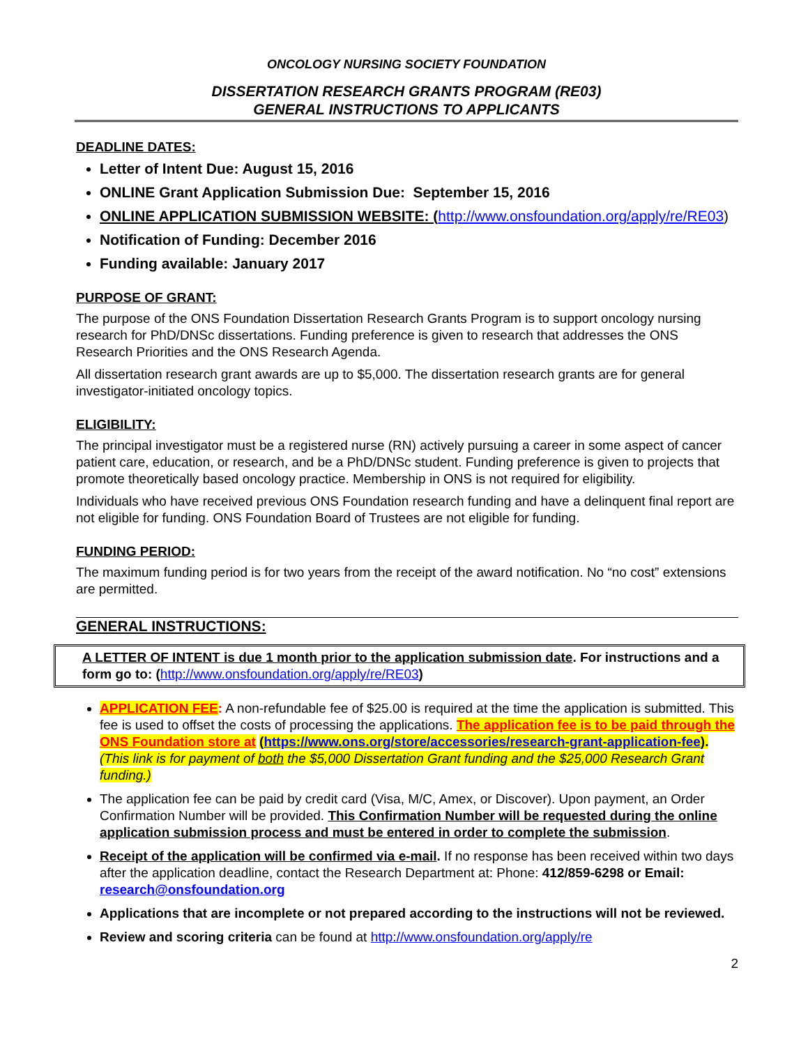ONCOLOGY NURSING SOCIETY FOUNDATION
DISSERTATION RESEARCH GRANTS PROGRAM (RE03)
GENERAL INSTRUCTIONS TO APPLICANTS
DEADLINE DATES:
Letter of Intent Due: August 15, 2016
ONLINE Grant Application Submission Due: September 15, 2016
ONLINE APPLICATION SUBMISSION WEBSITE: (http://www.onsfoundation.org/apply/re/RE03)
Notification of Funding: December 2016
Funding available: January 2017
PURPOSE OF GRANT:
The purpose of the ONS Foundation Dissertation Research Grants Program is to support oncology nursing research for PhD/DNSc dissertations. Funding preference is given to research that addresses the ONS Research Priorities and the ONS Research Agenda.
All dissertation research grant awards are up to $5,000. The dissertation research grants are for general investigator-initiated oncology topics.
ELIGIBILITY:
The principal investigator must be a registered nurse (RN) actively pursuing a career in some aspect of cancer patient care, education, or research, and be a PhD/DNSc student. Funding preference is given to projects that promote theoretically based oncology practice. Membership in ONS is not required for eligibility.
Individuals who have received previous ONS Foundation research funding and have a delinquent final report are not eligible for funding. ONS Foundation Board of Trustees are not eligible for funding.
FUNDING PERIOD:
The maximum funding period is for two years from the receipt of the award notification. No “no cost” extensions are permitted.
GENERAL INSTRUCTIONS:
A LETTER OF INTENT is due 1 month prior to the application submission date. For instructions and a form go to: (http://www.onsfoundation.org/apply/re/RE03)
APPLICATION FEE: A non-refundable fee of $25.00 is required at the time the application is submitted. This fee is used to offset the costs of processing the applications. The application fee is to be paid through the ONS Foundation store at (https://www.ons.org/store/accessories/research-grant-application-fee). (This link is for payment of both the $5,000 Dissertation Grant funding and the $25,000 Research Grant funding.)
The application fee can be paid by credit card (Visa, M/C, Amex, or Discover). Upon payment, an Order Confirmation Number will be provided. This Confirmation Number will be requested during the online application submission process and must be entered in order to complete the submission.
Receipt of the application will be confirmed via e-mail. If no response has been received within two days after the application deadline, contact the Research Department at: Phone: 412/859-6298 or Email: research@onsfoundation.org
Applications that are incomplete or not prepared according to the instructions will not be reviewed.
Review and scoring criteria can be found at http://www.onsfoundation.org/apply/re
2